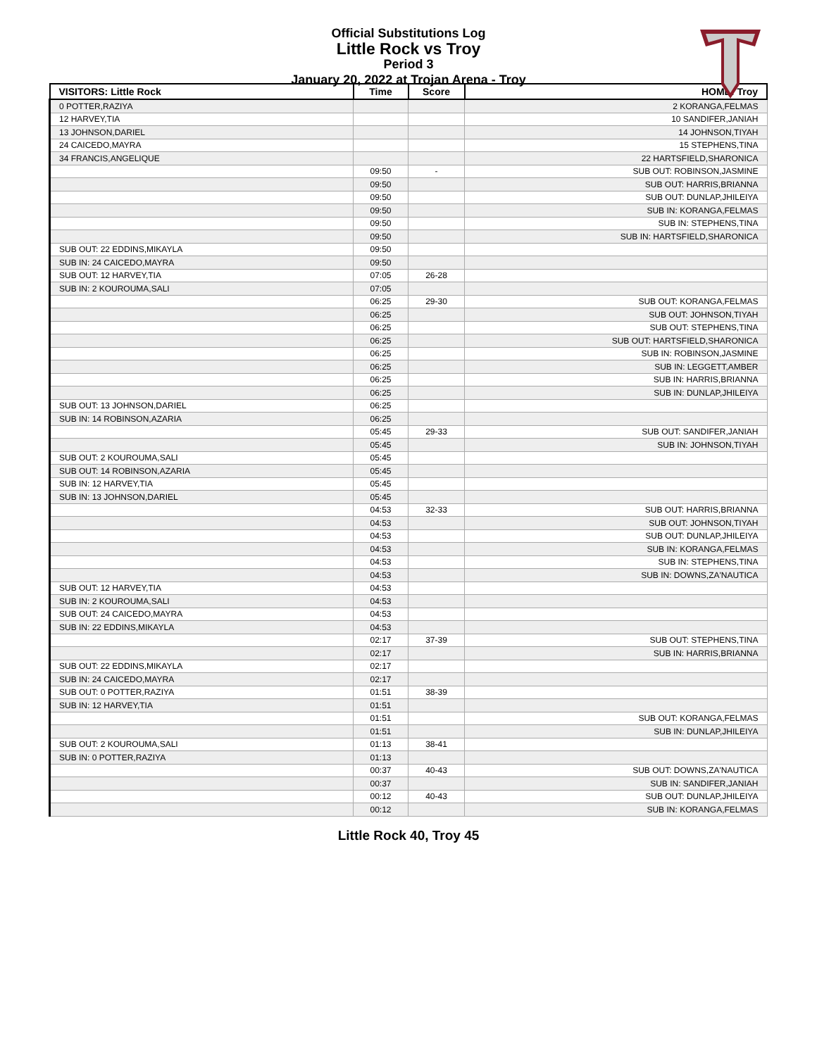Official Substitutions Log
Little Rock vs Troy
Period 3
January 20, 2022 at Trojan Arena - Troy
| VISITORS: Little Rock | Time | Score | HOME: Troy |
| --- | --- | --- | --- |
| 0 POTTER,RAZIYA | | | 2 KORANGA,FELMAS |
| 12 HARVEY,TIA | | | 10 SANDIFER,JANIAH |
| 13 JOHNSON,DARIEL | | | 14 JOHNSON,TIYAH |
| 24 CAICEDO,MAYRA | | | 15 STEPHENS,TINA |
| 34 FRANCIS,ANGELIQUE | | | 22 HARTSFIELD,SHARONICA |
| | 09:50 | - | SUB OUT: ROBINSON,JASMINE |
| | 09:50 | | SUB OUT: HARRIS,BRIANNA |
| | 09:50 | | SUB OUT: DUNLAP,JHILEIYA |
| | 09:50 | | SUB IN: KORANGA,FELMAS |
| | 09:50 | | SUB IN: STEPHENS,TINA |
| | 09:50 | | SUB IN: HARTSFIELD,SHARONICA |
| SUB OUT: 22 EDDINS,MIKAYLA | 09:50 | | |
| SUB IN: 24 CAICEDO,MAYRA | 09:50 | | |
| SUB OUT: 12 HARVEY,TIA | 07:05 | 26-28 | |
| SUB IN: 2 KOUROUMA,SALI | 07:05 | | |
| | 06:25 | 29-30 | SUB OUT: KORANGA,FELMAS |
| | 06:25 | | SUB OUT: JOHNSON,TIYAH |
| | 06:25 | | SUB OUT: STEPHENS,TINA |
| | 06:25 | | SUB OUT: HARTSFIELD,SHARONICA |
| | 06:25 | | SUB IN: ROBINSON,JASMINE |
| | 06:25 | | SUB IN: LEGGETT,AMBER |
| | 06:25 | | SUB IN: HARRIS,BRIANNA |
| | 06:25 | | SUB IN: DUNLAP,JHILEIYA |
| SUB OUT: 13 JOHNSON,DARIEL | 06:25 | | |
| SUB IN: 14 ROBINSON,AZARIA | 06:25 | | |
| | 05:45 | 29-33 | SUB OUT: SANDIFER,JANIAH |
| | 05:45 | | SUB IN: JOHNSON,TIYAH |
| SUB OUT: 2 KOUROUMA,SALI | 05:45 | | |
| SUB OUT: 14 ROBINSON,AZARIA | 05:45 | | |
| SUB IN: 12 HARVEY,TIA | 05:45 | | |
| SUB IN: 13 JOHNSON,DARIEL | 05:45 | | |
| | 04:53 | 32-33 | SUB OUT: HARRIS,BRIANNA |
| | 04:53 | | SUB OUT: JOHNSON,TIYAH |
| | 04:53 | | SUB OUT: DUNLAP,JHILEIYA |
| | 04:53 | | SUB IN: KORANGA,FELMAS |
| | 04:53 | | SUB IN: STEPHENS,TINA |
| | 04:53 | | SUB IN: DOWNS,ZA'NAUTICA |
| SUB OUT: 12 HARVEY,TIA | 04:53 | | |
| SUB IN: 2 KOUROUMA,SALI | 04:53 | | |
| SUB OUT: 24 CAICEDO,MAYRA | 04:53 | | |
| SUB IN: 22 EDDINS,MIKAYLA | 04:53 | | |
| | 02:17 | 37-39 | SUB OUT: STEPHENS,TINA |
| | 02:17 | | SUB IN: HARRIS,BRIANNA |
| SUB OUT: 22 EDDINS,MIKAYLA | 02:17 | | |
| SUB IN: 24 CAICEDO,MAYRA | 02:17 | | |
| SUB OUT: 0 POTTER,RAZIYA | 01:51 | 38-39 | |
| SUB IN: 12 HARVEY,TIA | 01:51 | | |
| | 01:51 | | SUB OUT: KORANGA,FELMAS |
| | 01:51 | | SUB IN: DUNLAP,JHILEIYA |
| SUB OUT: 2 KOUROUMA,SALI | 01:13 | 38-41 | |
| SUB IN: 0 POTTER,RAZIYA | 01:13 | | |
| | 00:37 | 40-43 | SUB OUT: DOWNS,ZA'NAUTICA |
| | 00:37 | | SUB IN: SANDIFER,JANIAH |
| | 00:12 | 40-43 | SUB OUT: DUNLAP,JHILEIYA |
| | 00:12 | | SUB IN: KORANGA,FELMAS |
Little Rock 40, Troy 45